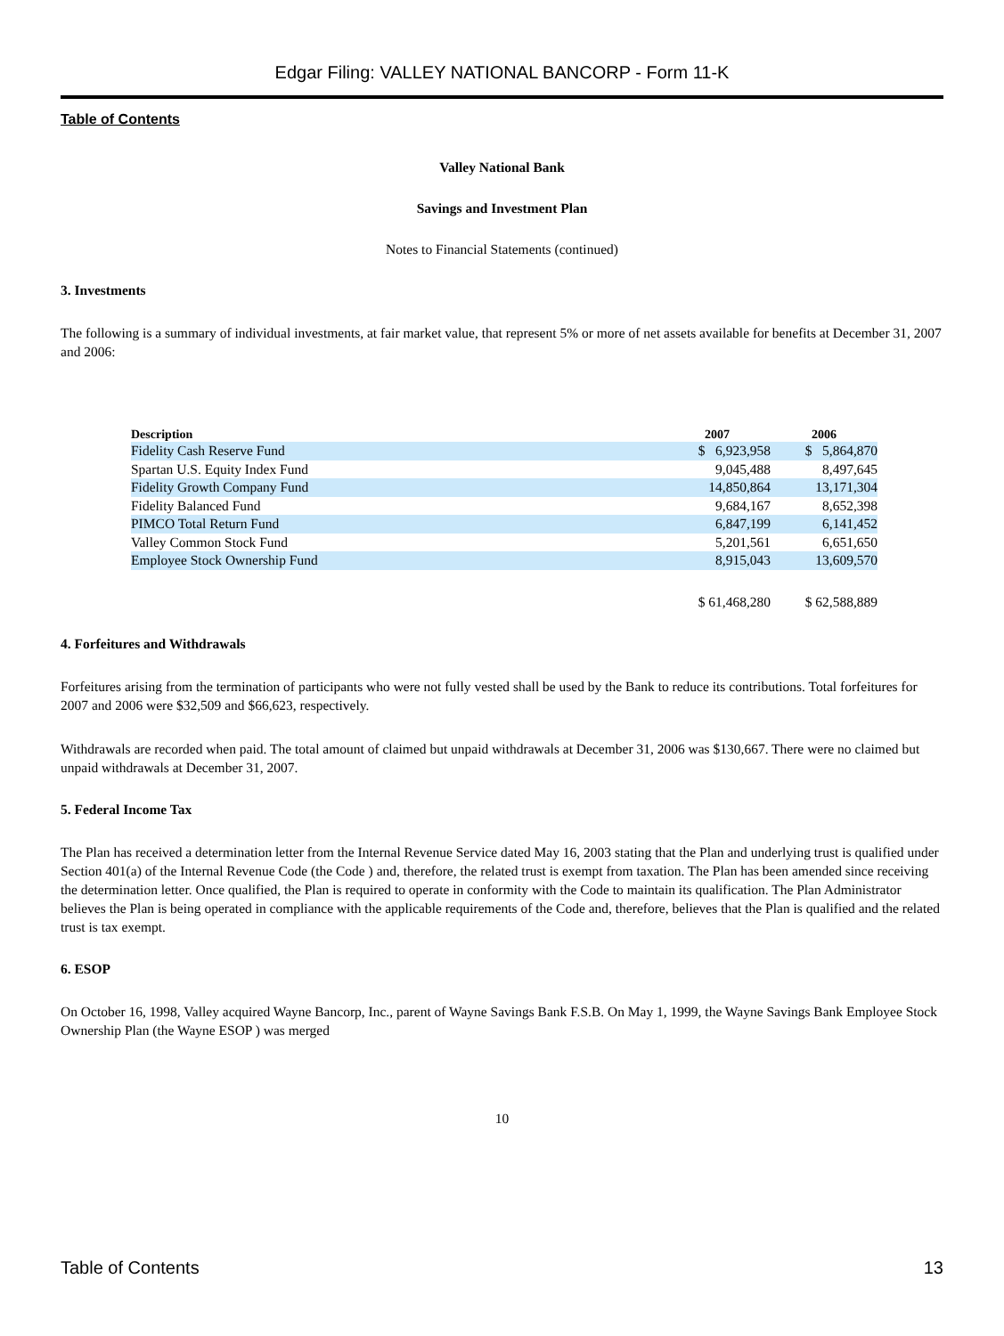Edgar Filing: VALLEY NATIONAL BANCORP - Form 11-K
Table of Contents
Valley National Bank
Savings and Investment Plan
Notes to Financial Statements (continued)
3. Investments
The following is a summary of individual investments, at fair market value, that represent 5% or more of net assets available for benefits at December 31, 2007 and 2006:
| Description | 2007 | 2006 |
| --- | --- | --- |
| Fidelity Cash Reserve Fund | $ 6,923,958 | $ 5,864,870 |
| Spartan U.S. Equity Index Fund | 9,045,488 | 8,497,645 |
| Fidelity Growth Company Fund | 14,850,864 | 13,171,304 |
| Fidelity Balanced Fund | 9,684,167 | 8,652,398 |
| PIMCO Total Return Fund | 6,847,199 | 6,141,452 |
| Valley Common Stock Fund | 5,201,561 | 6,651,650 |
| Employee Stock Ownership Fund | 8,915,043 | 13,609,570 |
| | $ 61,468,280 | $ 62,588,889 |
4. Forfeitures and Withdrawals
Forfeitures arising from the termination of participants who were not fully vested shall be used by the Bank to reduce its contributions. Total forfeitures for 2007 and 2006 were $32,509 and $66,623, respectively.
Withdrawals are recorded when paid. The total amount of claimed but unpaid withdrawals at December 31, 2006 was $130,667. There were no claimed but unpaid withdrawals at December 31, 2007.
5. Federal Income Tax
The Plan has received a determination letter from the Internal Revenue Service dated May 16, 2003 stating that the Plan and underlying trust is qualified under Section 401(a) of the Internal Revenue Code (the Code ) and, therefore, the related trust is exempt from taxation. The Plan has been amended since receiving the determination letter. Once qualified, the Plan is required to operate in conformity with the Code to maintain its qualification. The Plan Administrator believes the Plan is being operated in compliance with the applicable requirements of the Code and, therefore, believes that the Plan is qualified and the related trust is tax exempt.
6. ESOP
On October 16, 1998, Valley acquired Wayne Bancorp, Inc., parent of Wayne Savings Bank F.S.B. On May 1, 1999, the Wayne Savings Bank Employee Stock Ownership Plan (the Wayne ESOP ) was merged
10
Table of Contents 13